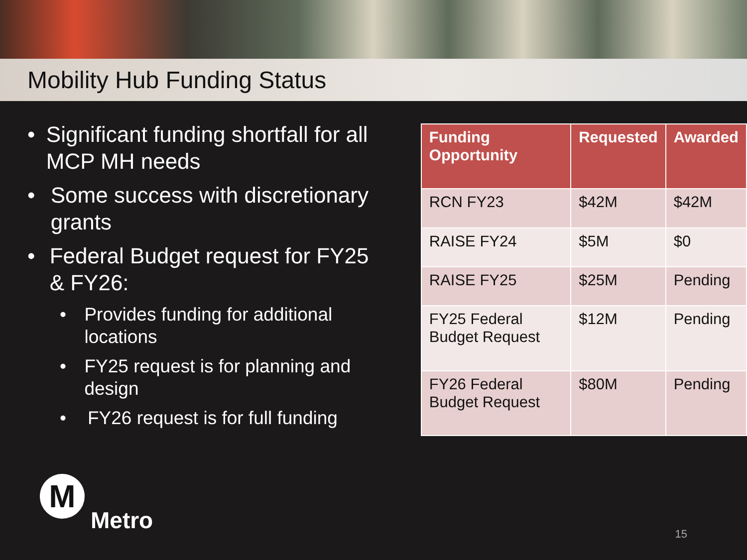Mobility Hub Funding Status
• Significant funding shortfall for all MCP MH needs
• Some success with discretionary grants
• Federal Budget request for FY25 & FY26:
• Provides funding for additional locations
• FY25 request is for planning and design
• FY26 request is for full funding
| Funding Opportunity | Requested | Awarded |
| --- | --- | --- |
| RCN FY23 | $42M | $42M |
| RAISE FY24 | $5M | $0 |
| RAISE FY25 | $25M | Pending |
| FY25 Federal Budget Request | $12M | Pending |
| FY26 Federal Budget Request | $80M | Pending |
M
Metro
15